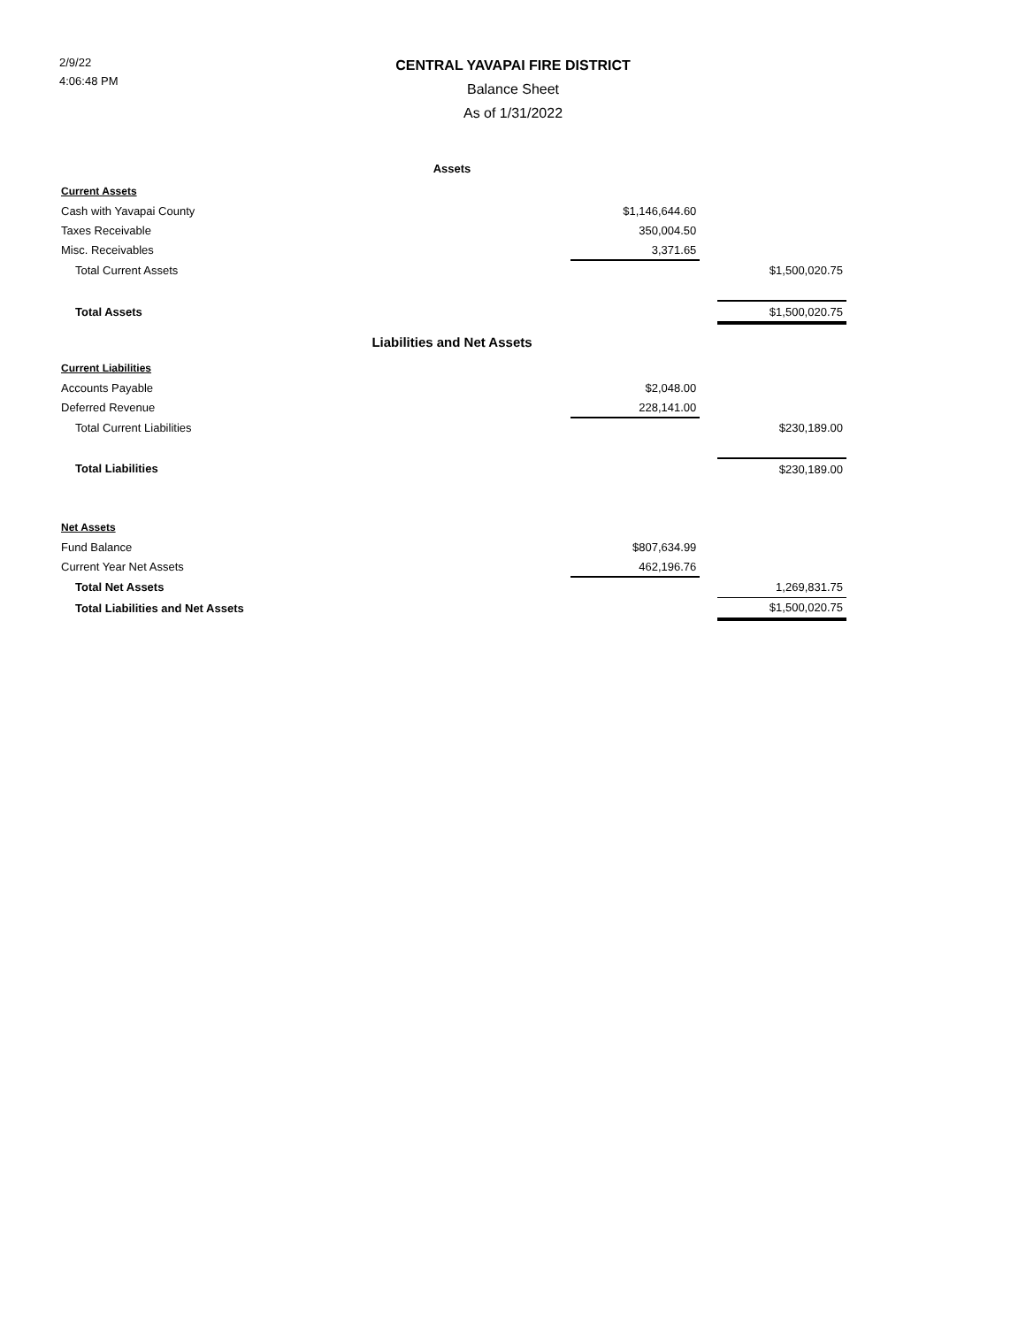2/9/22
4:06:48 PM
CENTRAL YAVAPAI FIRE DISTRICT
Balance Sheet
As of 1/31/2022
| Assets | | | |
| Current Assets | | | |
| Cash with Yavapai County | $1,146,644.60 | | |
| Taxes Receivable | 350,004.50 | | |
| Misc. Receivables | 3,371.65 | | |
| Total Current Assets | | | $1,500,020.75 |
| Total Assets | | | $1,500,020.75 |
| Liabilities and Net Assets | | | |
| Current Liabilities | | | |
| Accounts Payable | $2,048.00 | | |
| Deferred Revenue | 228,141.00 | | |
| Total Current Liabilities | | | $230,189.00 |
| Total Liabilities | | | $230,189.00 |
| Net Assets | | | |
| Fund Balance | $807,634.99 | | |
| Current Year Net Assets | 462,196.76 | | |
| Total Net Assets | | | 1,269,831.75 |
| Total Liabilities and Net Assets | | | $1,500,020.75 |